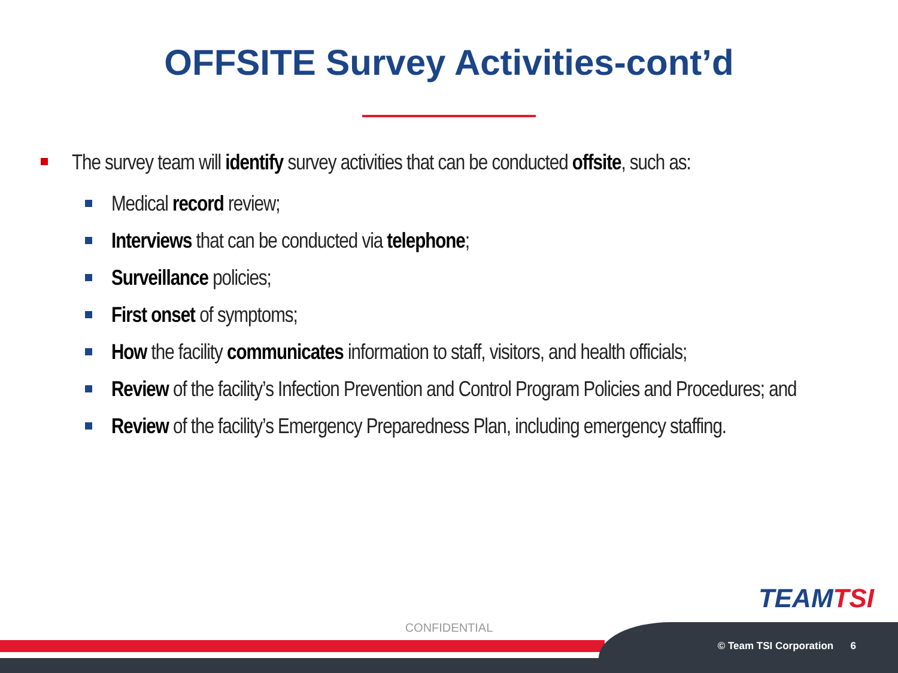OFFSITE Survey Activities-cont’d
The survey team will identify survey activities that can be conducted offsite, such as:
Medical record review;
Interviews that can be conducted via telephone;
Surveillance policies;
First onset of symptoms;
How the facility communicates information to staff, visitors, and health officials;
Review of the facility’s Infection Prevention and Control Program Policies and Procedures; and
Review of the facility’s Emergency Preparedness Plan, including emergency staffing.
TEAMTSI
CONFIDENTIAL
© Team TSI Corporation 6